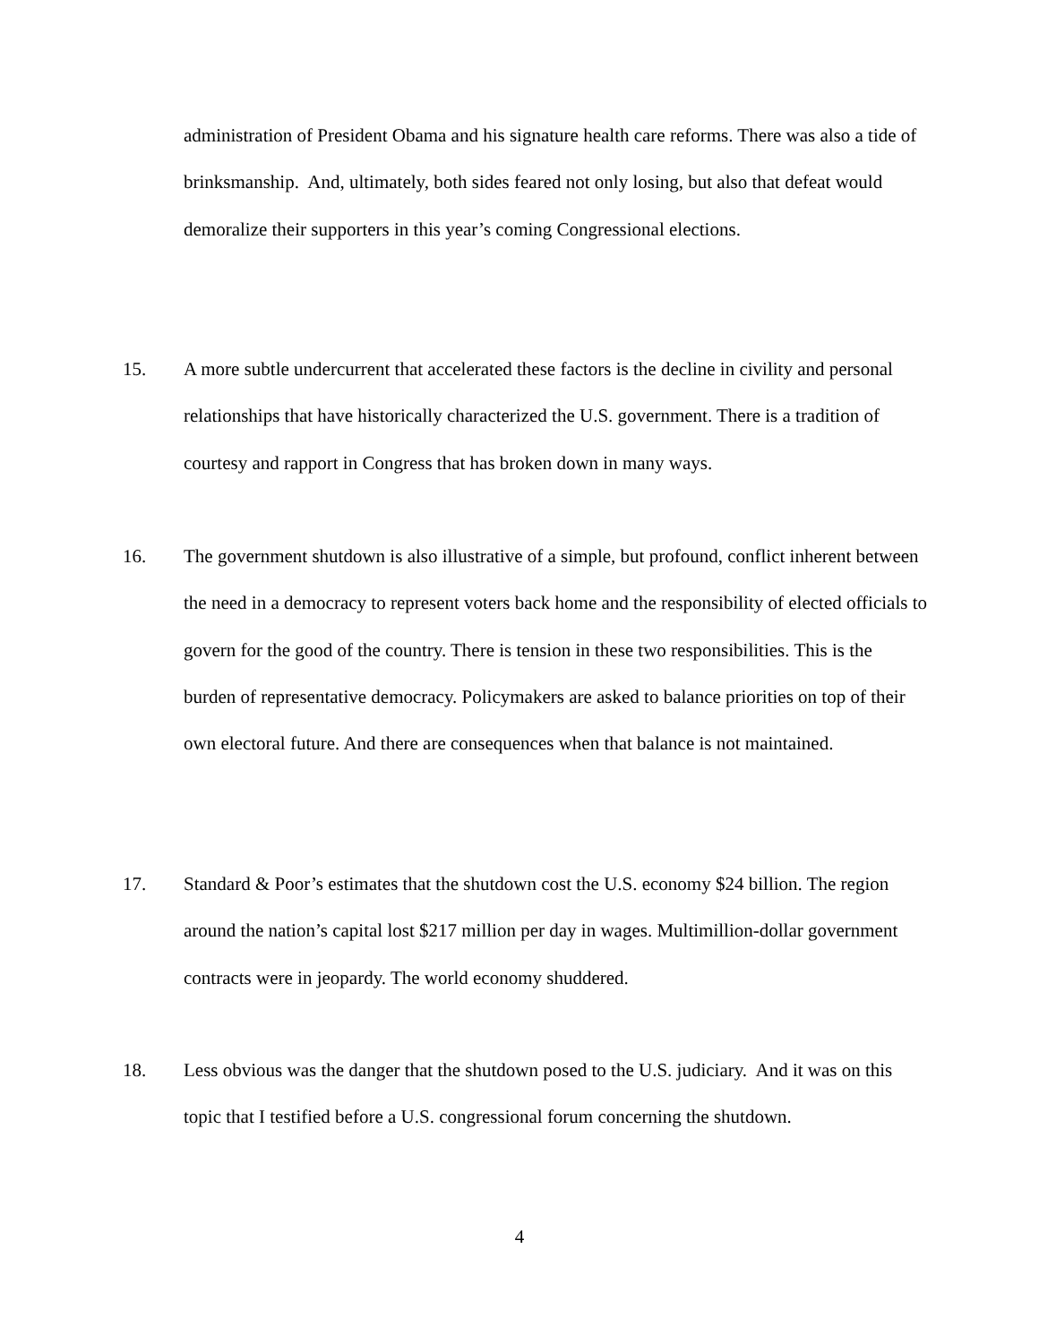administration of President Obama and his signature health care reforms. There was also a tide of brinksmanship. And, ultimately, both sides feared not only losing, but also that defeat would demoralize their supporters in this year’s coming Congressional elections.
15. A more subtle undercurrent that accelerated these factors is the decline in civility and personal relationships that have historically characterized the U.S. government. There is a tradition of courtesy and rapport in Congress that has broken down in many ways.
16. The government shutdown is also illustrative of a simple, but profound, conflict inherent between the need in a democracy to represent voters back home and the responsibility of elected officials to govern for the good of the country. There is tension in these two responsibilities. This is the burden of representative democracy. Policymakers are asked to balance priorities on top of their own electoral future. And there are consequences when that balance is not maintained.
17. Standard & Poor’s estimates that the shutdown cost the U.S. economy $24 billion. The region around the nation’s capital lost $217 million per day in wages. Multimillion-dollar government contracts were in jeopardy. The world economy shuddered.
18. Less obvious was the danger that the shutdown posed to the U.S. judiciary. And it was on this topic that I testified before a U.S. congressional forum concerning the shutdown.
4